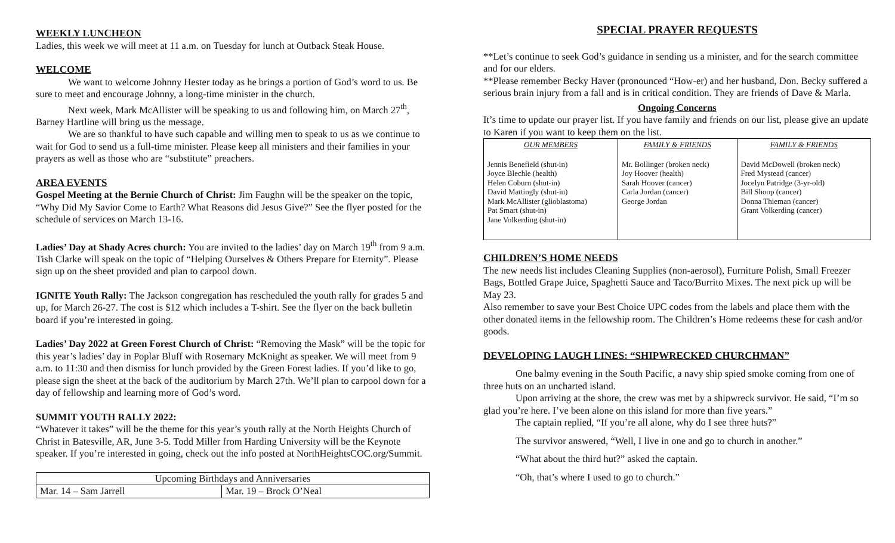WEEKLY LUNCHEON
Ladies, this week we will meet at 11 a.m. on Tuesday for lunch at Outback Steak House.
WELCOME
We want to welcome Johnny Hester today as he brings a portion of God’s word to us. Be sure to meet and encourage Johnny, a long-time minister in the church.
Next week, Mark McAllister will be speaking to us and following him, on March 27<sup>th</sup>, Barney Hartline will bring us the message.
We are so thankful to have such capable and willing men to speak to us as we continue to wait for God to send us a full-time minister. Please keep all ministers and their families in your prayers as well as those who are “substitute” preachers.
AREA EVENTS
Gospel Meeting at the Bernie Church of Christ: Jim Faughn will be the speaker on the topic, “Why Did My Savior Come to Earth? What Reasons did Jesus Give?” See the flyer posted for the schedule of services on March 13-16.
Ladies’ Day at Shady Acres church: You are invited to the ladies’ day on March 19<sup>th</sup> from 9 a.m. Tish Clarke will speak on the topic of “Helping Ourselves & Others Prepare for Eternity”. Please sign up on the sheet provided and plan to carpool down.
IGNITE Youth Rally: The Jackson congregation has rescheduled the youth rally for grades 5 and up, for March 26-27. The cost is $12 which includes a T-shirt. See the flyer on the back bulletin board if you’re interested in going.
Ladies’ Day 2022 at Green Forest Church of Christ: “Removing the Mask” will be the topic for this year’s ladies’ day in Poplar Bluff with Rosemary McKnight as speaker. We will meet from 9 a.m. to 11:30 and then dismiss for lunch provided by the Green Forest ladies. If you’d like to go, please sign the sheet at the back of the auditorium by March 27th. We’ll plan to carpool down for a day of fellowship and learning more of God’s word.
SUMMIT YOUTH RALLY 2022:
“Whatever it takes” will be the theme for this year’s youth rally at the North Heights Church of Christ in Batesville, AR, June 3-5. Todd Miller from Harding University will be the Keynote speaker. If you’re interested in going, check out the info posted at NorthHeightsCOC.org/Summit.
| Upcoming Birthdays and Anniversaries | |
| Mar. 14 – Sam Jarrell | Mar. 19 – Brock O’Neal |
SPECIAL PRAYER REQUESTS
**Let’s continue to seek God’s guidance in sending us a minister, and for the search committee and for our elders.
**Please remember Becky Haver (pronounced “How-er) and her husband, Don. Becky suffered a serious brain injury from a fall and is in critical condition. They are friends of Dave & Marla.
Ongoing Concerns
It’s time to update our prayer list. If you have family and friends on our list, please give an update to Karen if you want to keep them on the list.
| OUR MEMBERS | FAMILY & FRIENDS | FAMILY & FRIENDS |
| --- | --- | --- |
| Jennis Benefield (shut-in) Joyce Blechle (health) Helen Coburn (shut-in) David Mattingly (shut-in) Mark McAllister (glioblastoma) Pat Smart (shut-in) Jane Volkerding (shut-in) | Mr. Bollinger (broken neck) Joy Hoover (health) Sarah Hoover (cancer) Carla Jordan (cancer) George Jordan | David McDowell (broken neck) Fred Mystead (cancer) Jocelyn Patridge (3-yr-old) Bill Shoop (cancer) Donna Thieman (cancer) Grant Volkerding (cancer) |
CHILDREN’S HOME NEEDS
The new needs list includes Cleaning Supplies (non-aerosol), Furniture Polish, Small Freezer Bags, Bottled Grape Juice, Spaghetti Sauce and Taco/Burrito Mixes. The next pick up will be May 23.
Also remember to save your Best Choice UPC codes from the labels and place them with the other donated items in the fellowship room. The Children’s Home redeems these for cash and/or goods.
DEVELOPING LAUGH LINES: “SHIPWRECKED CHURCHMAN”
One balmy evening in the South Pacific, a navy ship spied smoke coming from one of three huts on an uncharted island.
Upon arriving at the shore, the crew was met by a shipwreck survivor. He said, “I’m so glad you’re here. I’ve been alone on this island for more than five years.”
The captain replied, “If you’re all alone, why do I see three huts?”
The survivor answered, “Well, I live in one and go to church in another.”
“What about the third hut?” asked the captain.
“Oh, that’s where I used to go to church.”